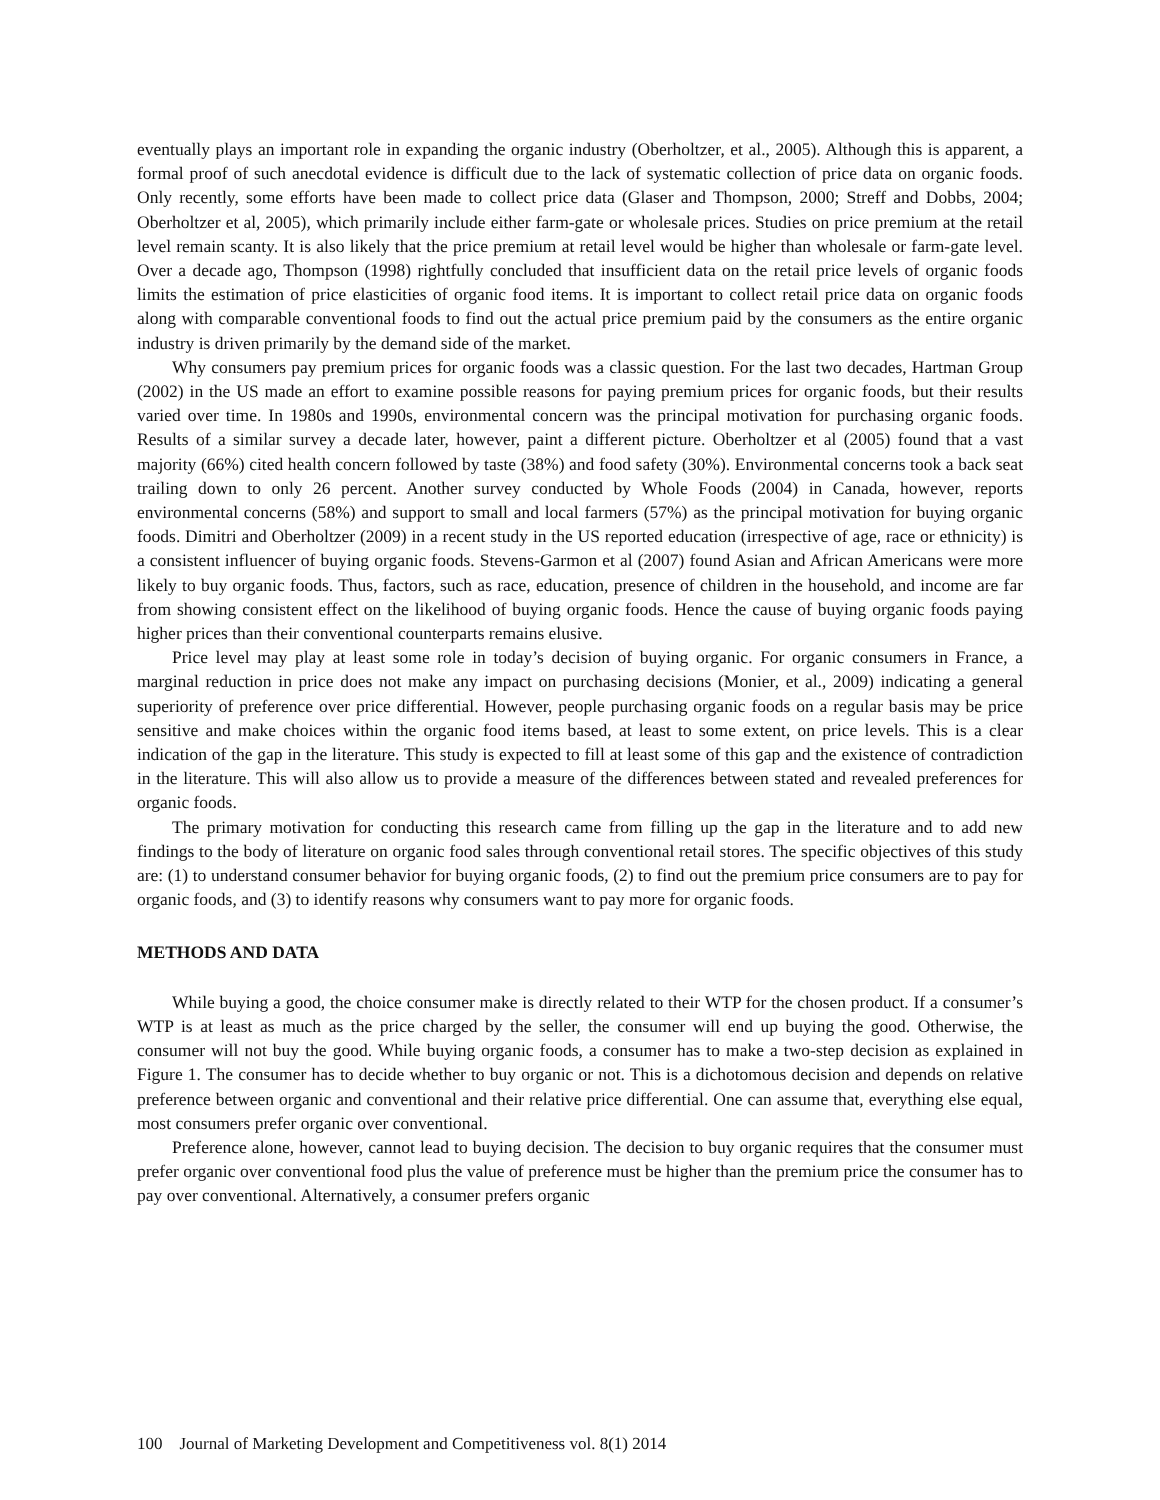eventually plays an important role in expanding the organic industry (Oberholtzer, et al., 2005). Although this is apparent, a formal proof of such anecdotal evidence is difficult due to the lack of systematic collection of price data on organic foods. Only recently, some efforts have been made to collect price data (Glaser and Thompson, 2000; Streff and Dobbs, 2004; Oberholtzer et al, 2005), which primarily include either farm-gate or wholesale prices. Studies on price premium at the retail level remain scanty. It is also likely that the price premium at retail level would be higher than wholesale or farm-gate level. Over a decade ago, Thompson (1998) rightfully concluded that insufficient data on the retail price levels of organic foods limits the estimation of price elasticities of organic food items. It is important to collect retail price data on organic foods along with comparable conventional foods to find out the actual price premium paid by the consumers as the entire organic industry is driven primarily by the demand side of the market.
Why consumers pay premium prices for organic foods was a classic question. For the last two decades, Hartman Group (2002) in the US made an effort to examine possible reasons for paying premium prices for organic foods, but their results varied over time. In 1980s and 1990s, environmental concern was the principal motivation for purchasing organic foods. Results of a similar survey a decade later, however, paint a different picture. Oberholtzer et al (2005) found that a vast majority (66%) cited health concern followed by taste (38%) and food safety (30%). Environmental concerns took a back seat trailing down to only 26 percent. Another survey conducted by Whole Foods (2004) in Canada, however, reports environmental concerns (58%) and support to small and local farmers (57%) as the principal motivation for buying organic foods. Dimitri and Oberholtzer (2009) in a recent study in the US reported education (irrespective of age, race or ethnicity) is a consistent influencer of buying organic foods. Stevens-Garmon et al (2007) found Asian and African Americans were more likely to buy organic foods. Thus, factors, such as race, education, presence of children in the household, and income are far from showing consistent effect on the likelihood of buying organic foods. Hence the cause of buying organic foods paying higher prices than their conventional counterparts remains elusive.
Price level may play at least some role in today’s decision of buying organic. For organic consumers in France, a marginal reduction in price does not make any impact on purchasing decisions (Monier, et al., 2009) indicating a general superiority of preference over price differential. However, people purchasing organic foods on a regular basis may be price sensitive and make choices within the organic food items based, at least to some extent, on price levels. This is a clear indication of the gap in the literature. This study is expected to fill at least some of this gap and the existence of contradiction in the literature. This will also allow us to provide a measure of the differences between stated and revealed preferences for organic foods.
The primary motivation for conducting this research came from filling up the gap in the literature and to add new findings to the body of literature on organic food sales through conventional retail stores. The specific objectives of this study are: (1) to understand consumer behavior for buying organic foods, (2) to find out the premium price consumers are to pay for organic foods, and (3) to identify reasons why consumers want to pay more for organic foods.
METHODS AND DATA
While buying a good, the choice consumer make is directly related to their WTP for the chosen product. If a consumer’s WTP is at least as much as the price charged by the seller, the consumer will end up buying the good. Otherwise, the consumer will not buy the good. While buying organic foods, a consumer has to make a two-step decision as explained in Figure 1. The consumer has to decide whether to buy organic or not. This is a dichotomous decision and depends on relative preference between organic and conventional and their relative price differential. One can assume that, everything else equal, most consumers prefer organic over conventional.
Preference alone, however, cannot lead to buying decision. The decision to buy organic requires that the consumer must prefer organic over conventional food plus the value of preference must be higher than the premium price the consumer has to pay over conventional. Alternatively, a consumer prefers organic
100 Journal of Marketing Development and Competitiveness vol. 8(1) 2014